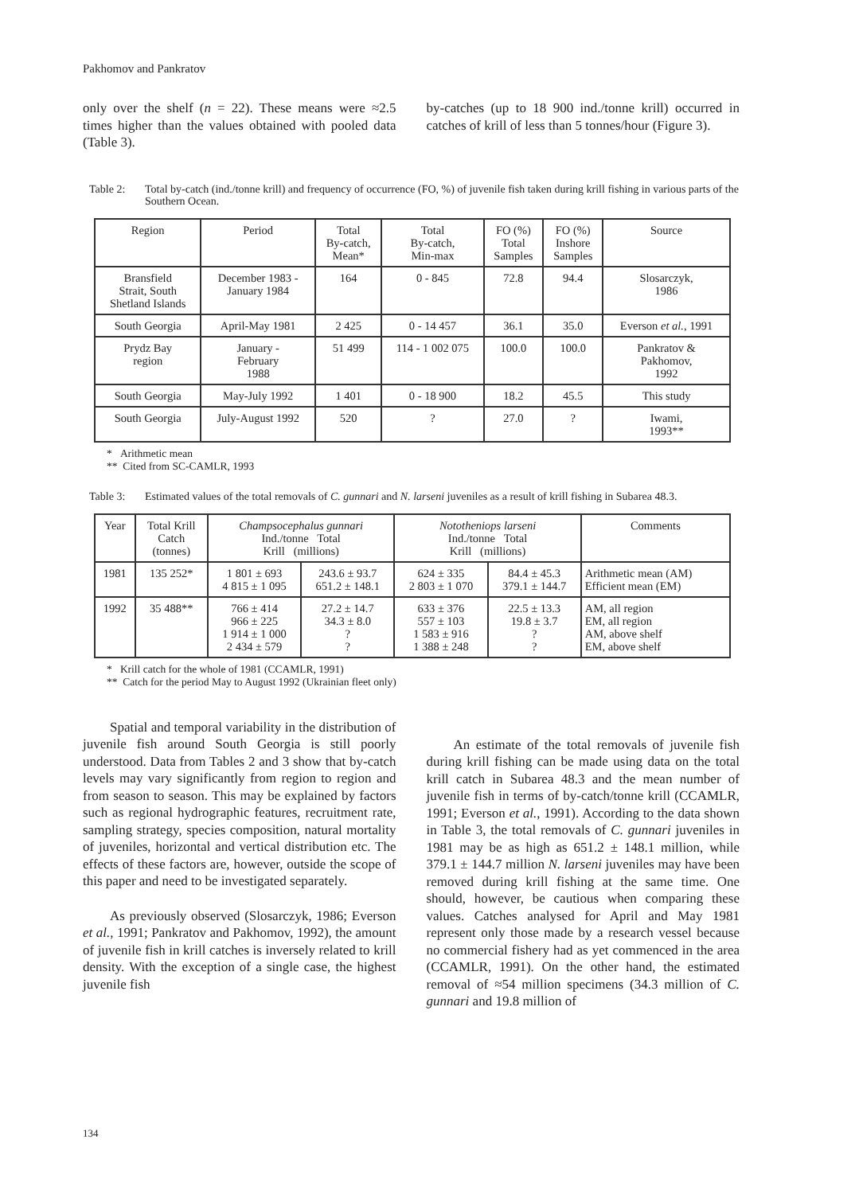Pakhomov and Pankratov
only over the shelf (n = 22). These means were ≈2.5 times higher than the values obtained with pooled data (Table 3).
by-catches (up to 18 900 ind./tonne krill) occurred in catches of krill of less than 5 tonnes/hour (Figure 3).
Table 2: Total by-catch (ind./tonne krill) and frequency of occurrence (FO, %) of juvenile fish taken during krill fishing in various parts of the Southern Ocean.
| Region | Period | Total By-catch, Mean* | Total By-catch, Min-max | FO (%) Total Samples | FO (%) Inshore Samples | Source |
| --- | --- | --- | --- | --- | --- | --- |
| Bransfield Strait, South Shetland Islands | December 1983 - January 1984 | 164 | 0 - 845 | 72.8 | 94.4 | Slosarczyk, 1986 |
| South Georgia | April-May 1981 | 2 425 | 0 - 14 457 | 36.1 | 35.0 | Everson et al. , 1991 |
| Prydz Bay region | January - February 1988 | 51 499 | 114 - 1 002 075 | 100.0 | 100.0 | Pankratov & Pakhomov, 1992 |
| South Georgia | May-July 1992 | 1 401 | 0 - 18 900 | 18.2 | 45.5 | This study |
| South Georgia | July-August 1992 | 520 | ? | 27.0 | ? | Iwami, 1993** |
* Arithmetic mean
** Cited from SC-CAMLR, 1993
Table 3: Estimated values of the total removals of C. gunnari and N. larseni juveniles as a result of krill fishing in Subarea 48.3.
| Year | Total Krill Catch (tonnes) | Champsocephalus gunnari Ind./tonne Total Krill (millions) | | Nototheniops larseni Ind./tonne Total Krill (millions) | | Comments |
| --- | --- | --- | --- | --- | --- | --- |
| 1981 | 135 252* | 1 801 ± 693 4 815 ± 1 095 | 243.6 ± 93.7 651.2 ± 148.1 | 624 ± 335 2 803 ± 1 070 | 84.4 ± 45.3 379.1 ± 144.7 | Arithmetic mean (AM) Efficient mean (EM) |
| 1992 | 35 488** | 766 ± 414 966 ± 225 1 914 ± 1 000 2 434 ± 579 | 27.2 ± 14.7 34.3 ± 8.0 ? ? | 633 ± 376 557 ± 103 1 583 ± 916 1 388 ± 248 | 22.5 ± 13.3 19.8 ± 3.7 ? ? | AM, all region EM, all region AM, above shelf EM, above shelf |
* Krill catch for the whole of 1981 (CCAMLR, 1991)
** Catch for the period May to August 1992 (Ukrainian fleet only)
Spatial and temporal variability in the distribution of juvenile fish around South Georgia is still poorly understood. Data from Tables 2 and 3 show that by-catch levels may vary significantly from region to region and from season to season. This may be explained by factors such as regional hydrographic features, recruitment rate, sampling strategy, species composition, natural mortality of juveniles, horizontal and vertical distribution etc. The effects of these factors are, however, outside the scope of this paper and need to be investigated separately.
As previously observed (Slosarczyk, 1986; Everson et al., 1991; Pankratov and Pakhomov, 1992), the amount of juvenile fish in krill catches is inversely related to krill density. With the exception of a single case, the highest juvenile fish
An estimate of the total removals of juvenile fish during krill fishing can be made using data on the total krill catch in Subarea 48.3 and the mean number of juvenile fish in terms of by-catch/tonne krill (CCAMLR, 1991; Everson et al., 1991). According to the data shown in Table 3, the total removals of C. gunnari juveniles in 1981 may be as high as 651.2 ± 148.1 million, while 379.1 ± 144.7 million N. larseni juveniles may have been removed during krill fishing at the same time. One should, however, be cautious when comparing these values. Catches analysed for April and May 1981 represent only those made by a research vessel because no commercial fishery had as yet commenced in the area (CCAMLR, 1991). On the other hand, the estimated removal of ≈54 million specimens (34.3 million of C. gunnari and 19.8 million of
134